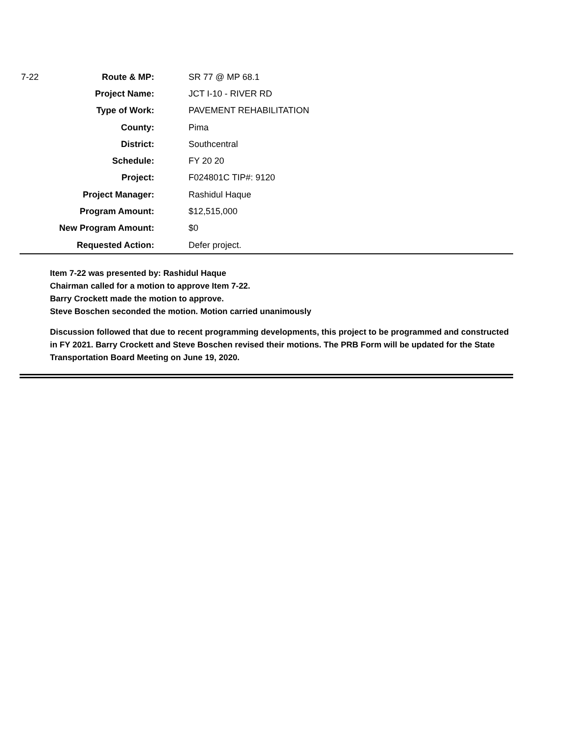| 7-22 | Route & MP: | SR 77 @ MP 68.1 |
| | Project Name: | JCT I-10 - RIVER RD |
| | Type of Work: | PAVEMENT REHABILITATION |
| | County: | Pima |
| | District: | Southcentral |
| | Schedule: | FY 20 20 |
| | Project: | F024801C TIP#: 9120 |
| | Project Manager: | Rashidul Haque |
| | Program Amount: | $12,515,000 |
| | New Program Amount: | $0 |
| | Requested Action: | Defer project. |
Item 7-22 was presented by: Rashidul Haque
Chairman called for a motion to approve Item 7-22.
Barry Crockett made the motion to approve.
Steve Boschen seconded the motion. Motion carried unanimously
Discussion followed that due to recent programming developments, this project to be programmed and constructed in FY 2021. Barry Crockett and Steve Boschen revised their motions. The PRB Form will be updated for the State Transportation Board Meeting on June 19, 2020.